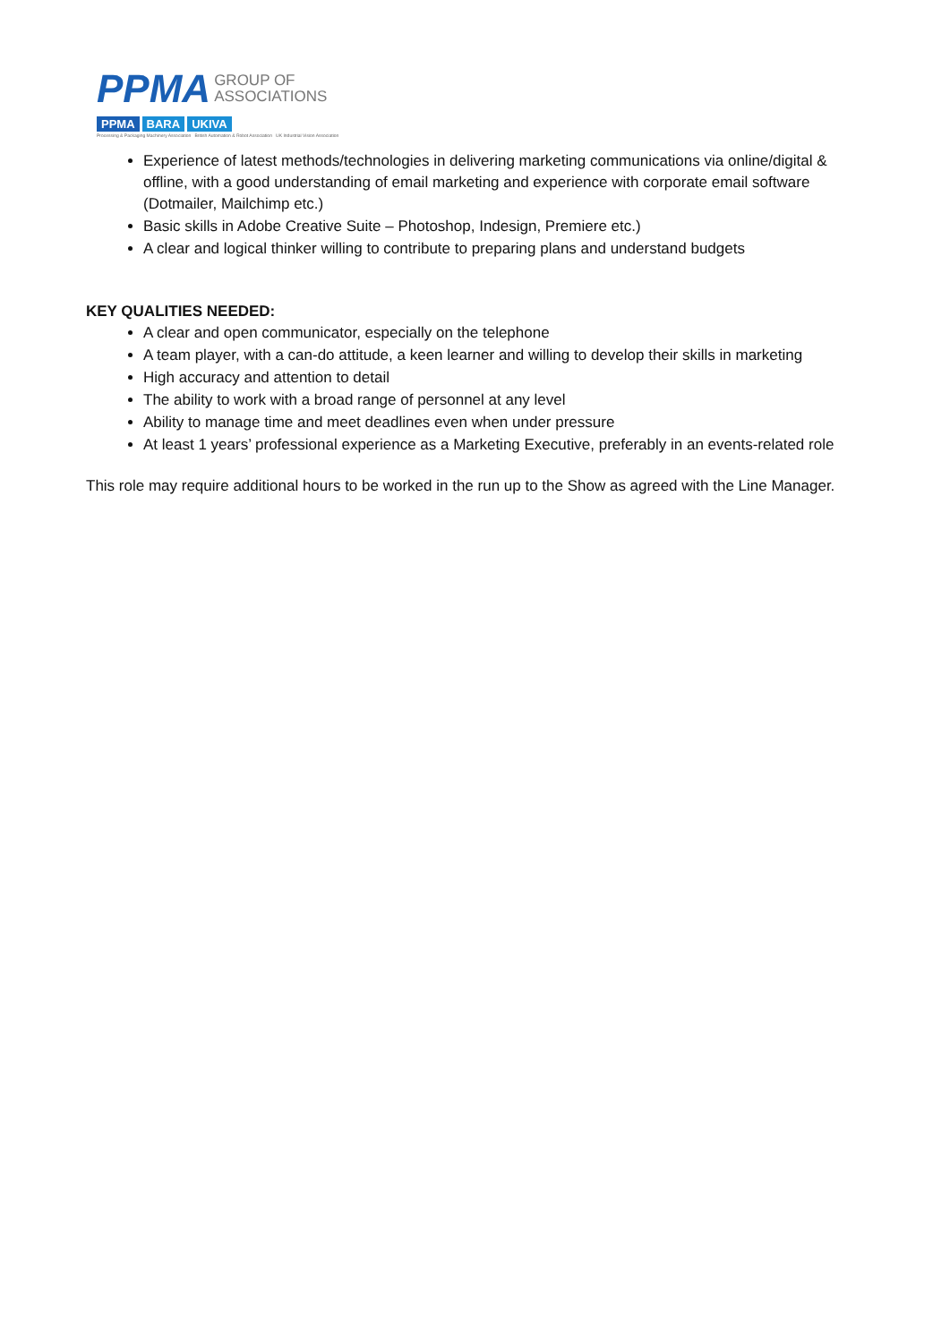PPMA GROUP OF
ASSOCIATIONS
PPMA BARA UKIVA
Processing & Packaging Machinery Association British Automation & Robot Association UK Industrial Vision Association
Experience of latest methods/technologies in delivering marketing communications via online/digital & offline, with a good understanding of email marketing and experience with corporate email software (Dotmailer, Mailchimp etc.)
Basic skills in Adobe Creative Suite – Photoshop, Indesign, Premiere etc.)
A clear and logical thinker willing to contribute to preparing plans and understand budgets
KEY QUALITIES NEEDED:
A clear and open communicator, especially on the telephone
A team player, with a can-do attitude, a keen learner and willing to develop their skills in marketing
High accuracy and attention to detail
The ability to work with a broad range of personnel at any level
Ability to manage time and meet deadlines even when under pressure
At least 1 years’ professional experience as a Marketing Executive, preferably in an events-related role
This role may require additional hours to be worked in the run up to the Show as agreed with the Line Manager.